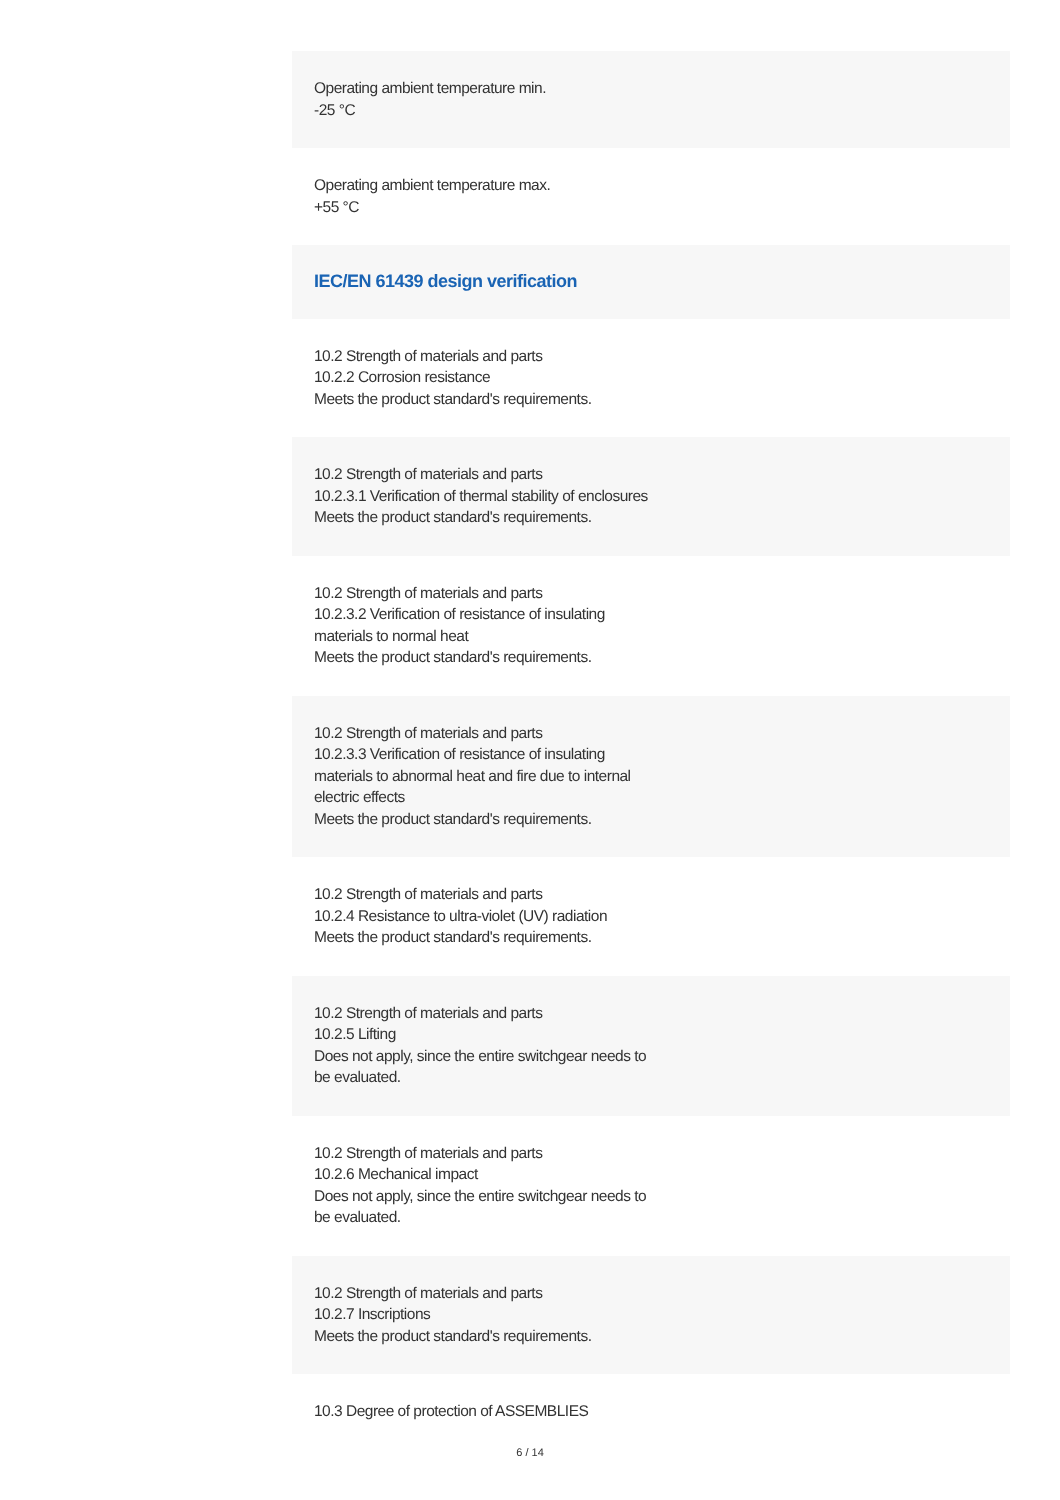Operating ambient temperature min.
-25 °C
Operating ambient temperature max.
+55 °C
IEC/EN 61439 design verification
10.2 Strength of materials and parts
10.2.2 Corrosion resistance
Meets the product standard's requirements.
10.2 Strength of materials and parts
10.2.3.1 Verification of thermal stability of enclosures
Meets the product standard's requirements.
10.2 Strength of materials and parts
10.2.3.2 Verification of resistance of insulating materials to normal heat
Meets the product standard's requirements.
10.2 Strength of materials and parts
10.2.3.3 Verification of resistance of insulating materials to abnormal heat and fire due to internal electric effects
Meets the product standard's requirements.
10.2 Strength of materials and parts
10.2.4 Resistance to ultra-violet (UV) radiation
Meets the product standard's requirements.
10.2 Strength of materials and parts
10.2.5 Lifting
Does not apply, since the entire switchgear needs to be evaluated.
10.2 Strength of materials and parts
10.2.6 Mechanical impact
Does not apply, since the entire switchgear needs to be evaluated.
10.2 Strength of materials and parts
10.2.7 Inscriptions
Meets the product standard's requirements.
10.3 Degree of protection of ASSEMBLIES
6 / 14